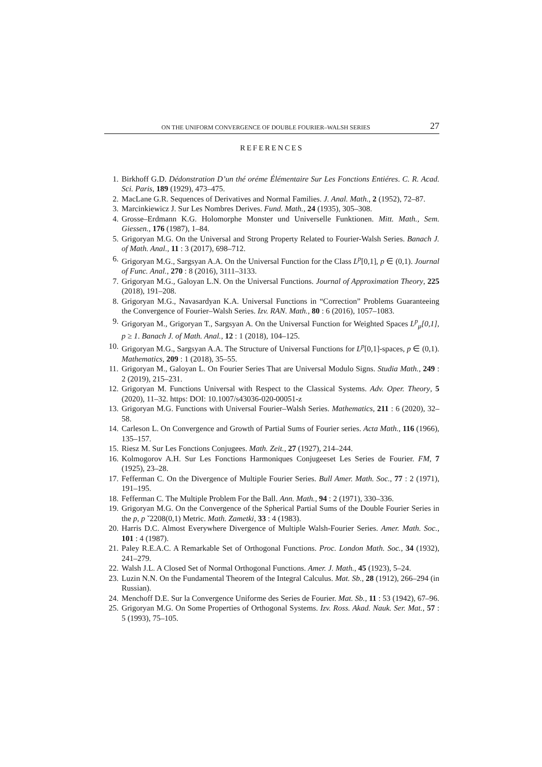ON THE UNIFORM CONVERGENCE OF DOUBLE FOURIER–WALSH SERIES 27
REFERENCES
1. Birkhoff G.D. Dédonstration D’un thé oréme Élémentaire Sur Les Fonctions Entiéres. C. R. Acad. Sci. Paris, 189 (1929), 473–475.
2. MacLane G.R. Sequences of Derivatives and Normal Families. J. Anal. Math., 2 (1952), 72–87.
3. Marcinkiewicz J. Sur Les Nombres Derives. Fund. Math., 24 (1935), 305–308.
4. Grosse–Erdmann K.G. Holomorphe Monster und Universelle Funktionen. Mitt. Math., Sem. Giessen., 176 (1987), 1–84.
5. Grigoryan M.G. On the Universal and Strong Property Related to Fourier-Walsh Series. Banach J. of Math. Anal., 11 : 3 (2017), 698–712.
6. Grigoryan M.G., Sargsyan A.A. On the Universal Function for the Class L<sup>p</sup>[0,1], p ∈ (0,1). Journal of Func. Anal., 270 : 8 (2016), 3111–3133.
7. Grigoryan M.G., Galoyan L.N. On the Universal Functions. Journal of Approximation Theory, 225 (2018), 191–208.
8. Grigoryan M.G., Navasardyan K.A. Universal Functions in “Correction” Problems Guaranteeing the Convergence of Fourier–Walsh Series. Izv. RAN. Math., 80 : 6 (2016), 1057–1083.
9. Grigoryan M., Grigoryan T., Sargsyan A. On the Universal Function for Weighted Spaces L<sup>p</sup><sub>μ</sub>[0,1], p ≥ 1. Banach J. of Math. Anal., 12 : 1 (2018), 104–125.
10. Grigoryan M.G., Sargsyan A.A. The Structure of Universal Functions for L<sup>p</sup>[0,1]-spaces, p ∈ (0,1). Mathematics, 209 : 1 (2018), 35–55.
11. Grigoryan M., Galoyan L. On Fourier Series That are Universal Modulo Signs. Studia Math., 249 : 2 (2019), 215–231.
12. Grigoryan M. Functions Universal with Respect to the Classical Systems. Adv. Oper. Theory, 5 (2020), 11–32. https: DOI: 10.1007/s43036-020-00051-z
13. Grigoryan M.G. Functions with Universal Fourier–Walsh Series. Mathematics, 211 : 6 (2020), 32–58.
14. Carleson L. On Convergence and Growth of Partial Sums of Fourier series. Acta Math., 116 (1966), 135–157.
15. Riesz M. Sur Les Fonctions Conjugees. Math. Zeit., 27 (1927), 214–244.
16. Kolmogorov A.H. Sur Les Fonctions Harmoniques Conjugeeset Les Series de Fourier. FM, 7 (1925), 23–28.
17. Fefferman C. On the Divergence of Multiple Fourier Series. Bull Amer. Math. Soc., 77 : 2 (1971), 191–195.
18. Fefferman C. The Multiple Problem For the Ball. Ann. Math., 94 : 2 (1971), 330–336.
19. Grigoryan M.G. On the Convergence of the Spherical Partial Sums of the Double Fourier Series in the p, p ˇ2208(0,1) Metric. Math. Zametki, 33 : 4 (1983).
20. Harris D.C. Almost Everywhere Divergence of Multiple Walsh-Fourier Series. Amer. Math. Soc., 101 : 4 (1987).
21. Paley R.E.A.C. A Remarkable Set of Orthogonal Functions. Proc. London Math. Soc., 34 (1932), 241–279.
22. Walsh J.L. A Closed Set of Normal Orthogonal Functions. Amer. J. Math., 45 (1923), 5–24.
23. Luzin N.N. On the Fundamental Theorem of the Integral Calculus. Mat. Sb., 28 (1912), 266–294 (in Russian).
24. Menchoff D.E. Sur la Convergence Uniforme des Series de Fourier. Mat. Sb., 11 : 53 (1942), 67–96.
25. Grigoryan M.G. On Some Properties of Orthogonal Systems. Izv. Ross. Akad. Nauk. Ser. Mat., 57 : 5 (1993), 75–105.